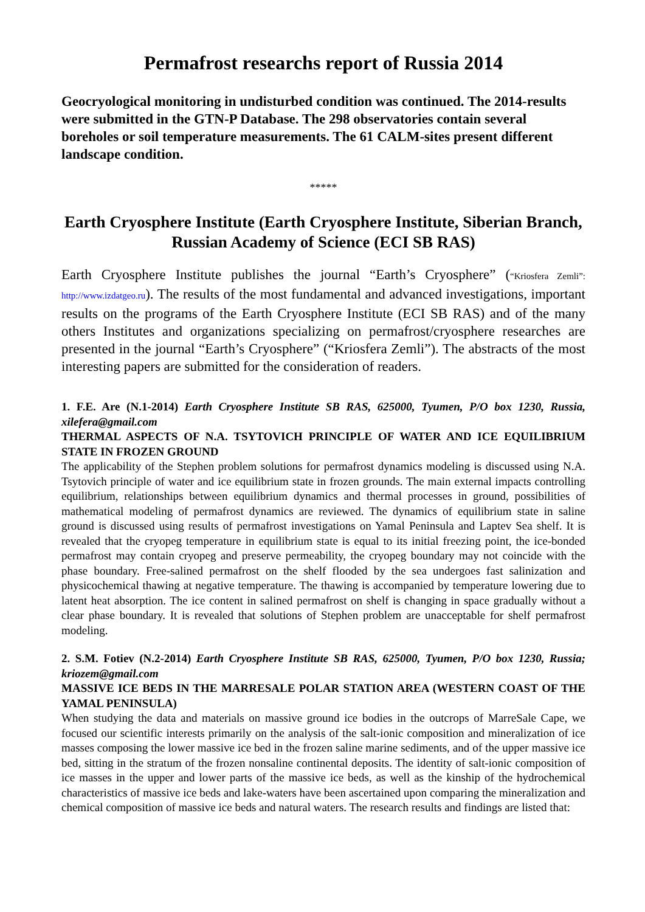Permafrost researchs report of Russia 2014
Geocryological monitoring in undisturbed condition was continued. The 2014-results were submitted in the GTN-P Database. The 298 observatories contain several boreholes or soil temperature measurements. The 61 CALM-sites present different landscape condition.
*****
Earth Cryosphere Institute (Earth Cryosphere Institute, Siberian Branch, Russian Academy of Science (ECI SB RAS)
Earth Cryosphere Institute publishes the journal “Earth’s Cryosphere” (“Kriosfera Zemli”: http://www.izdatgeo.ru). The results of the most fundamental and advanced investigations, important results on the programs of the Earth Cryosphere Institute (ECI SB RAS) and of the many others Institutes and organizations specializing on permafrost/cryosphere researches are presented in the journal “Earth’s Cryosphere” (“Kriosfera Zemli”). The abstracts of the most interesting papers are submitted for the consideration of readers.
1. F.E. Are (N.1-2014) Earth Cryosphere Institute SB RAS, 625000, Tyumen, P/O box 1230, Russia, xilefera@gmail.com
THERMAL ASPECTS OF N.A. TSYTOVICH PRINCIPLE OF WATER AND ICE EQUILIBRIUM STATE IN FROZEN GROUND
The applicability of the Stephen problem solutions for permafrost dynamics modeling is discussed using N.A. Tsytovich principle of water and ice equilibrium state in frozen grounds. The main external impacts controlling equilibrium, relationships between equilibrium dynamics and thermal processes in ground, possibilities of mathematical modeling of permafrost dynamics are reviewed. The dynamics of equilibrium state in saline ground is discussed using results of permafrost investigations on Yamal Peninsula and Laptev Sea shelf. It is revealed that the cryopeg temperature in equilibrium state is equal to its initial freezing point, the ice-bonded permafrost may contain cryopeg and preserve permeability, the cryopeg boundary may not coincide with the phase boundary. Free-salined permafrost on the shelf flooded by the sea undergoes fast salinization and physicochemical thawing at negative temperature. The thawing is accompanied by temperature lowering due to latent heat absorption. The ice content in salined permafrost on shelf is changing in space gradually without a clear phase boundary. It is revealed that solutions of Stephen problem are unacceptable for shelf permafrost modeling.
2. S.M. Fotiev (N.2-2014) Earth Cryosphere Institute SB RAS, 625000, Tyumen, P/O box 1230, Russia; kriozem@gmail.com
MASSIVE ICE BEDS IN THE MARRESALE POLAR STATION AREA (WESTERN COAST OF THE YAMAL PENINSULA)
When studying the data and materials on massive ground ice bodies in the outcrops of MarreSale Cape, we focused our scientific interests primarily on the analysis of the salt-ionic composition and mineralization of ice masses composing the lower massive ice bed in the frozen saline marine sediments, and of the upper massive ice bed, sitting in the stratum of the frozen nonsaline continental deposits. The identity of salt-ionic composition of ice masses in the upper and lower parts of the massive ice beds, as well as the kinship of the hydrochemical characteristics of massive ice beds and lake-waters have been ascertained upon comparing the mineralization and chemical composition of massive ice beds and natural waters. The research results and findings are listed that: